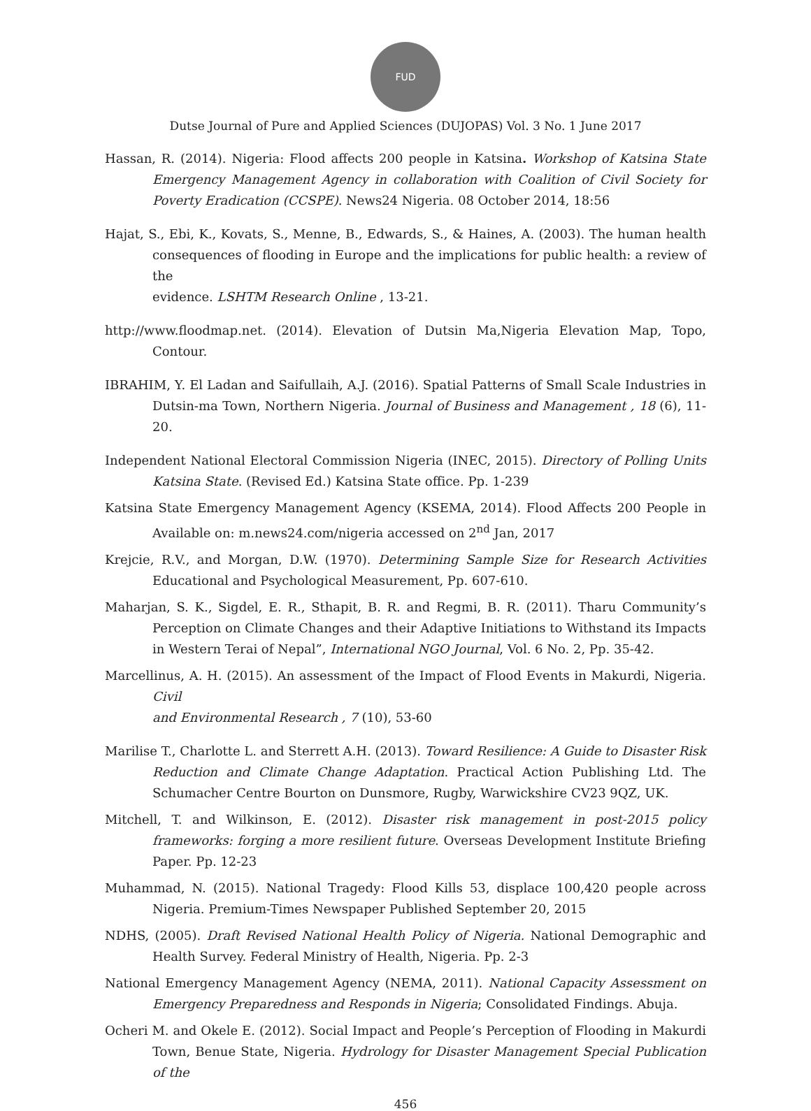FUD
Dutse Journal of Pure and Applied Sciences (DUJOPAS) Vol. 3 No. 1 June 2017
Hassan, R. (2014). Nigeria: Flood affects 200 people in Katsina. Workshop of Katsina State Emergency Management Agency in collaboration with Coalition of Civil Society for Poverty Eradication (CCSPE). News24 Nigeria. 08 October 2014, 18:56
Hajat, S., Ebi, K., Kovats, S., Menne, B., Edwards, S., & Haines, A. (2003). The human health consequences of flooding in Europe and the implications for public health: a review of the
evidence. LSHTM Research Online , 13-21.
http://www.floodmap.net. (2014). Elevation of Dutsin Ma,Nigeria Elevation Map, Topo, Contour.
IBRAHIM, Y. El Ladan and Saifullaih, A.J. (2016). Spatial Patterns of Small Scale Industries in Dutsin-ma Town, Northern Nigeria. Journal of Business and Management , 18 (6), 11-20.
Independent National Electoral Commission Nigeria (INEC, 2015). Directory of Polling Units Katsina State. (Revised Ed.) Katsina State office. Pp. 1-239
Katsina State Emergency Management Agency (KSEMA, 2014). Flood Affects 200 People in Available on: m.news24.com/nigeria accessed on 2<sup>nd</sup> Jan, 2017
Krejcie, R.V., and Morgan, D.W. (1970). Determining Sample Size for Research Activities Educational and Psychological Measurement, Pp. 607-610.
Maharjan, S. K., Sigdel, E. R., Sthapit, B. R. and Regmi, B. R. (2011). Tharu Community’s Perception on Climate Changes and their Adaptive Initiations to Withstand its Impacts in Western Terai of Nepal”, International NGO Journal, Vol. 6 No. 2, Pp. 35-42.
Marcellinus, A. H. (2015). An assessment of the Impact of Flood Events in Makurdi, Nigeria. Civil
and Environmental Research , 7 (10), 53-60
Marilise T., Charlotte L. and Sterrett A.H. (2013). Toward Resilience: A Guide to Disaster Risk Reduction and Climate Change Adaptation. Practical Action Publishing Ltd. The Schumacher Centre Bourton on Dunsmore, Rugby, Warwickshire CV23 9QZ, UK.
Mitchell, T. and Wilkinson, E. (2012). Disaster risk management in post-2015 policy frameworks: forging a more resilient future. Overseas Development Institute Briefing Paper. Pp. 12-23
Muhammad, N. (2015). National Tragedy: Flood Kills 53, displace 100,420 people across Nigeria. Premium-Times Newspaper Published September 20, 2015
NDHS, (2005). Draft Revised National Health Policy of Nigeria. National Demographic and Health Survey. Federal Ministry of Health, Nigeria. Pp. 2-3
National Emergency Management Agency (NEMA, 2011). National Capacity Assessment on Emergency Preparedness and Responds in Nigeria; Consolidated Findings. Abuja.
Ocheri M. and Okele E. (2012). Social Impact and People’s Perception of Flooding in Makurdi Town, Benue State, Nigeria. Hydrology for Disaster Management Special Publication of the
456